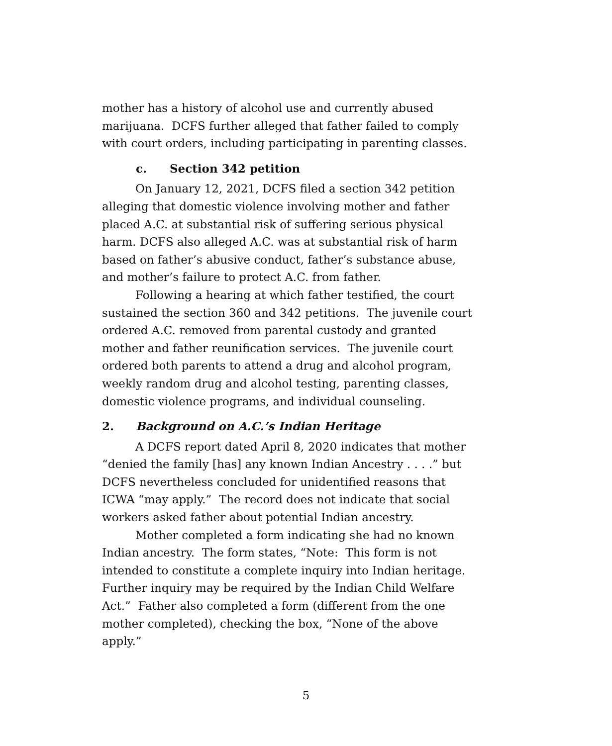mother has a history of alcohol use and currently abused marijuana. DCFS further alleged that father failed to comply with court orders, including participating in parenting classes.
c. Section 342 petition
On January 12, 2021, DCFS filed a section 342 petition alleging that domestic violence involving mother and father placed A.C. at substantial risk of suffering serious physical harm. DCFS also alleged A.C. was at substantial risk of harm based on father’s abusive conduct, father’s substance abuse, and mother’s failure to protect A.C. from father.
Following a hearing at which father testified, the court sustained the section 360 and 342 petitions. The juvenile court ordered A.C. removed from parental custody and granted mother and father reunification services. The juvenile court ordered both parents to attend a drug and alcohol program, weekly random drug and alcohol testing, parenting classes, domestic violence programs, and individual counseling.
2. Background on A.C.’s Indian Heritage
A DCFS report dated April 8, 2020 indicates that mother “denied the family [has] any known Indian Ancestry . . . .” but DCFS nevertheless concluded for unidentified reasons that ICWA “may apply.” The record does not indicate that social workers asked father about potential Indian ancestry.
Mother completed a form indicating she had no known Indian ancestry. The form states, “Note: This form is not intended to constitute a complete inquiry into Indian heritage. Further inquiry may be required by the Indian Child Welfare Act.” Father also completed a form (different from the one mother completed), checking the box, “None of the above apply.”
5